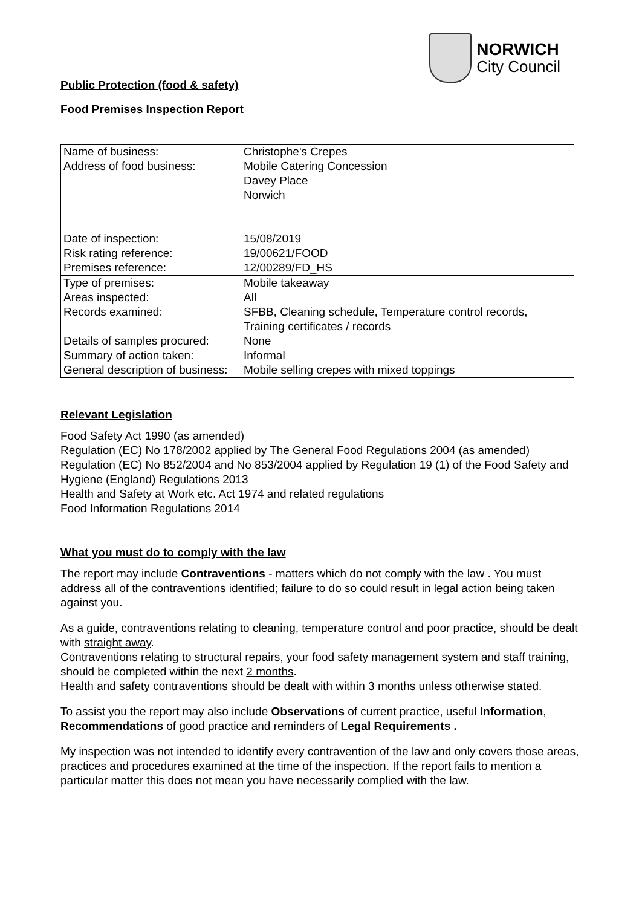NORWICH
City Council
Public Protection (food & safety)
Food Premises Inspection Report
| Name of business: | Christophe's Crepes |
| Address of food business: | Mobile Catering Concession Davey Place Norwich |
| Date of inspection: | 15/08/2019 |
| Risk rating reference: | 19/00621/FOOD |
| Premises reference: | 12/00289/FD_HS |
| Type of premises: | Mobile takeaway |
| Areas inspected: | All |
| Records examined: | SFBB, Cleaning schedule, Temperature control records, Training certificates / records |
| Details of samples procured: | None |
| Summary of action taken: | Informal |
| General description of business: | Mobile selling crepes with mixed toppings |
Relevant Legislation
Food Safety Act 1990 (as amended)
Regulation (EC) No 178/2002 applied by The General Food Regulations 2004 (as amended)
Regulation (EC) No 852/2004 and No 853/2004 applied by Regulation 19 (1) of the Food Safety and Hygiene (England) Regulations 2013
Health and Safety at Work etc. Act 1974 and related regulations
Food Information Regulations 2014
What you must do to comply with the law
The report may include Contraventions - matters which do not comply with the law . You must address all of the contraventions identified; failure to do so could result in legal action being taken against you.
As a guide, contraventions relating to cleaning, temperature control and poor practice, should be dealt with straight away.
Contraventions relating to structural repairs, your food safety management system and staff training, should be completed within the next 2 months.
Health and safety contraventions should be dealt with within 3 months unless otherwise stated.
To assist you the report may also include Observations of current practice, useful Information, Recommendations of good practice and reminders of Legal Requirements .
My inspection was not intended to identify every contravention of the law and only covers those areas, practices and procedures examined at the time of the inspection. If the report fails to mention a particular matter this does not mean you have necessarily complied with the law.